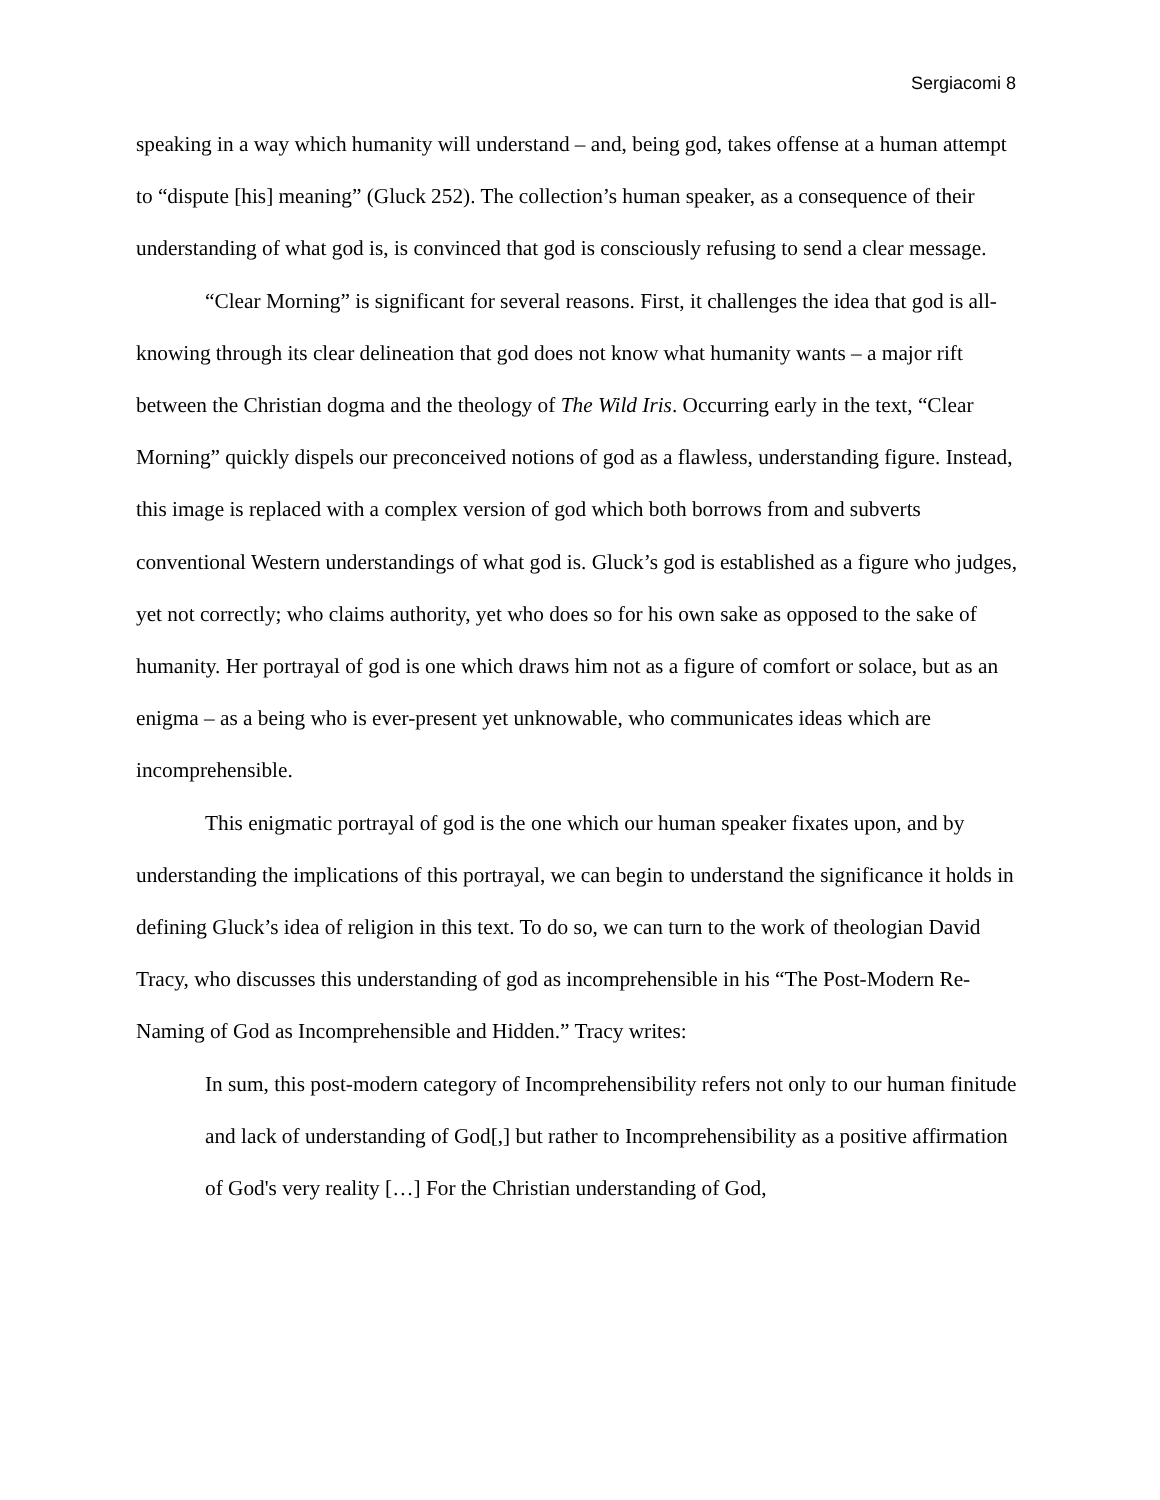Sergiacomi 8
speaking in a way which humanity will understand – and, being god, takes offense at a human attempt to “dispute [his] meaning” (Gluck 252). The collection’s human speaker, as a consequence of their understanding of what god is, is convinced that god is consciously refusing to send a clear message.
“Clear Morning” is significant for several reasons. First, it challenges the idea that god is all-knowing through its clear delineation that god does not know what humanity wants – a major rift between the Christian dogma and the theology of The Wild Iris. Occurring early in the text, “Clear Morning” quickly dispels our preconceived notions of god as a flawless, understanding figure. Instead, this image is replaced with a complex version of god which both borrows from and subverts conventional Western understandings of what god is. Gluck’s god is established as a figure who judges, yet not correctly; who claims authority, yet who does so for his own sake as opposed to the sake of humanity. Her portrayal of god is one which draws him not as a figure of comfort or solace, but as an enigma – as a being who is ever-present yet unknowable, who communicates ideas which are incomprehensible.
This enigmatic portrayal of god is the one which our human speaker fixates upon, and by understanding the implications of this portrayal, we can begin to understand the significance it holds in defining Gluck’s idea of religion in this text. To do so, we can turn to the work of theologian David Tracy, who discusses this understanding of god as incomprehensible in his “The Post-Modern Re-Naming of God as Incomprehensible and Hidden.” Tracy writes:
In sum, this post-modern category of Incomprehensibility refers not only to our human finitude and lack of understanding of God[,] but rather to Incomprehensibility as a positive affirmation of God's very reality […] For the Christian understanding of God,